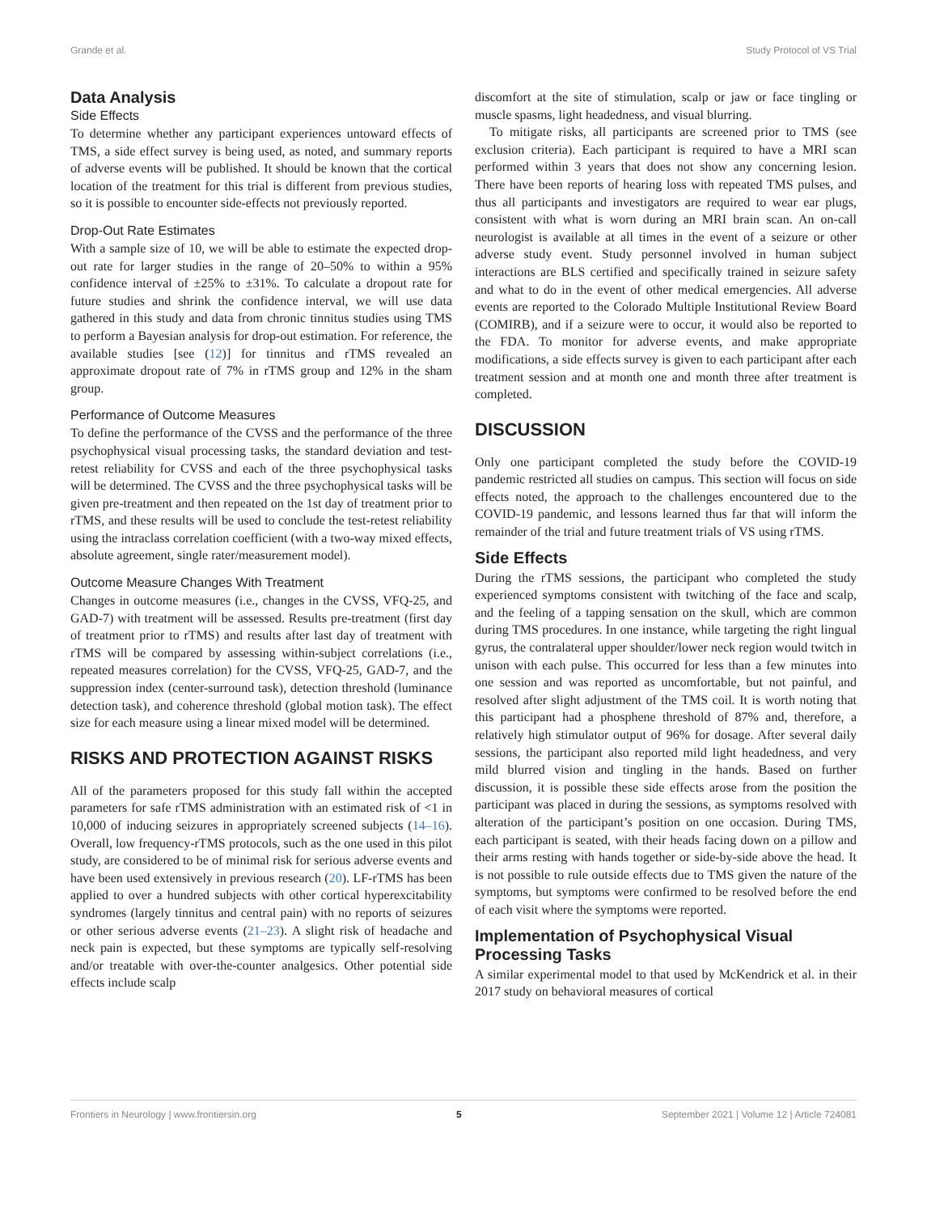Grande et al. Study Protocol of VS Trial
Data Analysis
Side Effects
To determine whether any participant experiences untoward effects of TMS, a side effect survey is being used, as noted, and summary reports of adverse events will be published. It should be known that the cortical location of the treatment for this trial is different from previous studies, so it is possible to encounter side-effects not previously reported.
Drop-Out Rate Estimates
With a sample size of 10, we will be able to estimate the expected drop-out rate for larger studies in the range of 20–50% to within a 95% confidence interval of ±25% to ±31%. To calculate a dropout rate for future studies and shrink the confidence interval, we will use data gathered in this study and data from chronic tinnitus studies using TMS to perform a Bayesian analysis for drop-out estimation. For reference, the available studies [see (12)] for tinnitus and rTMS revealed an approximate dropout rate of 7% in rTMS group and 12% in the sham group.
Performance of Outcome Measures
To define the performance of the CVSS and the performance of the three psychophysical visual processing tasks, the standard deviation and test-retest reliability for CVSS and each of the three psychophysical tasks will be determined. The CVSS and the three psychophysical tasks will be given pre-treatment and then repeated on the 1st day of treatment prior to rTMS, and these results will be used to conclude the test-retest reliability using the intraclass correlation coefficient (with a two-way mixed effects, absolute agreement, single rater/measurement model).
Outcome Measure Changes With Treatment
Changes in outcome measures (i.e., changes in the CVSS, VFQ-25, and GAD-7) with treatment will be assessed. Results pre-treatment (first day of treatment prior to rTMS) and results after last day of treatment with rTMS will be compared by assessing within-subject correlations (i.e., repeated measures correlation) for the CVSS, VFQ-25, GAD-7, and the suppression index (center-surround task), detection threshold (luminance detection task), and coherence threshold (global motion task). The effect size for each measure using a linear mixed model will be determined.
RISKS AND PROTECTION AGAINST RISKS
All of the parameters proposed for this study fall within the accepted parameters for safe rTMS administration with an estimated risk of <1 in 10,000 of inducing seizures in appropriately screened subjects (14–16). Overall, low frequency-rTMS protocols, such as the one used in this pilot study, are considered to be of minimal risk for serious adverse events and have been used extensively in previous research (20). LF-rTMS has been applied to over a hundred subjects with other cortical hyperexcitability syndromes (largely tinnitus and central pain) with no reports of seizures or other serious adverse events (21–23). A slight risk of headache and neck pain is expected, but these symptoms are typically self-resolving and/or treatable with over-the-counter analgesics. Other potential side effects include scalp
discomfort at the site of stimulation, scalp or jaw or face tingling or muscle spasms, light headedness, and visual blurring.
To mitigate risks, all participants are screened prior to TMS (see exclusion criteria). Each participant is required to have a MRI scan performed within 3 years that does not show any concerning lesion. There have been reports of hearing loss with repeated TMS pulses, and thus all participants and investigators are required to wear ear plugs, consistent with what is worn during an MRI brain scan. An on-call neurologist is available at all times in the event of a seizure or other adverse study event. Study personnel involved in human subject interactions are BLS certified and specifically trained in seizure safety and what to do in the event of other medical emergencies. All adverse events are reported to the Colorado Multiple Institutional Review Board (COMIRB), and if a seizure were to occur, it would also be reported to the FDA. To monitor for adverse events, and make appropriate modifications, a side effects survey is given to each participant after each treatment session and at month one and month three after treatment is completed.
DISCUSSION
Only one participant completed the study before the COVID-19 pandemic restricted all studies on campus. This section will focus on side effects noted, the approach to the challenges encountered due to the COVID-19 pandemic, and lessons learned thus far that will inform the remainder of the trial and future treatment trials of VS using rTMS.
Side Effects
During the rTMS sessions, the participant who completed the study experienced symptoms consistent with twitching of the face and scalp, and the feeling of a tapping sensation on the skull, which are common during TMS procedures. In one instance, while targeting the right lingual gyrus, the contralateral upper shoulder/lower neck region would twitch in unison with each pulse. This occurred for less than a few minutes into one session and was reported as uncomfortable, but not painful, and resolved after slight adjustment of the TMS coil. It is worth noting that this participant had a phosphene threshold of 87% and, therefore, a relatively high stimulator output of 96% for dosage. After several daily sessions, the participant also reported mild light headedness, and very mild blurred vision and tingling in the hands. Based on further discussion, it is possible these side effects arose from the position the participant was placed in during the sessions, as symptoms resolved with alteration of the participant’s position on one occasion. During TMS, each participant is seated, with their heads facing down on a pillow and their arms resting with hands together or side-by-side above the head. It is not possible to rule outside effects due to TMS given the nature of the symptoms, but symptoms were confirmed to be resolved before the end of each visit where the symptoms were reported.
Implementation of Psychophysical Visual Processing Tasks
A similar experimental model to that used by McKendrick et al. in their 2017 study on behavioral measures of cortical
Frontiers in Neurology | www.frontiersin.org 5 September 2021 | Volume 12 | Article 724081